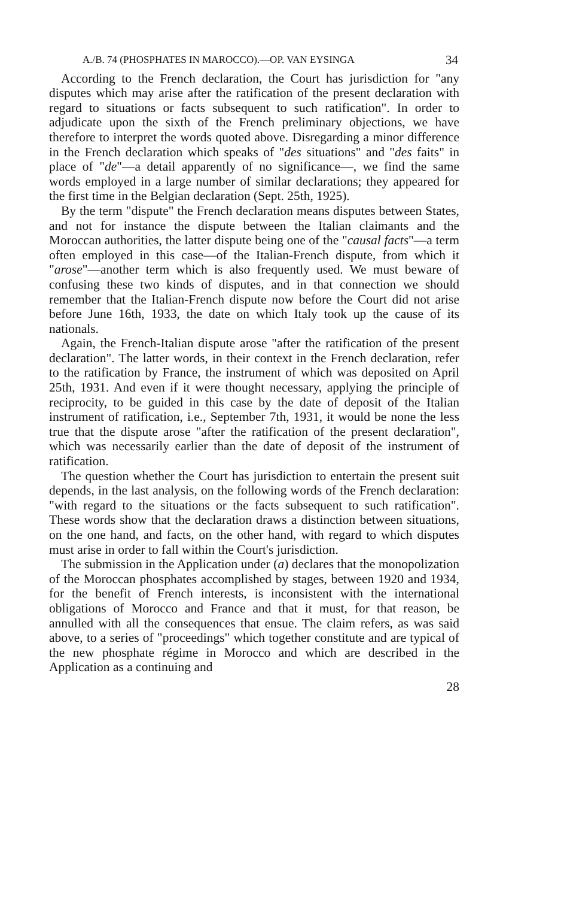A./B. 74 (PHOSPHATES IN MAROCCO).—OP. VAN EYSINGA 34
According to the French declaration, the Court has jurisdiction for "any disputes which may arise after the ratification of the present declaration with regard to situations or facts subsequent to such ratification". In order to adjudicate upon the sixth of the French preliminary objections, we have therefore to interpret the words quoted above. Disregarding a minor difference in the French declaration which speaks of "des situations" and "des faits" in place of "de"—a detail apparently of no significance—, we find the same words employed in a large number of similar declarations; they appeared for the first time in the Belgian declaration (Sept. 25th, 1925).
By the term "dispute" the French declaration means disputes between States, and not for instance the dispute between the Italian claimants and the Moroccan authorities, the latter dispute being one of the "causal facts"—a term often employed in this case—of the Italian-French dispute, from which it "arose"—another term which is also frequently used. We must beware of confusing these two kinds of disputes, and in that connection we should remember that the Italian-French dispute now before the Court did not arise before June 16th, 1933, the date on which Italy took up the cause of its nationals.
Again, the French-Italian dispute arose "after the ratification of the present declaration". The latter words, in their context in the French declaration, refer to the ratification by France, the instrument of which was deposited on April 25th, 1931. And even if it were thought necessary, applying the principle of reciprocity, to be guided in this case by the date of deposit of the Italian instrument of ratification, i.e., September 7th, 1931, it would be none the less true that the dispute arose "after the ratification of the present declaration", which was necessarily earlier than the date of deposit of the instrument of ratification.
The question whether the Court has jurisdiction to entertain the present suit depends, in the last analysis, on the following words of the French declaration: "with regard to the situations or the facts subsequent to such ratification". These words show that the declaration draws a distinction between situations, on the one hand, and facts, on the other hand, with regard to which disputes must arise in order to fall within the Court's jurisdiction.
The submission in the Application under (a) declares that the monopolization of the Moroccan phosphates accomplished by stages, between 1920 and 1934, for the benefit of French interests, is inconsistent with the international obligations of Morocco and France and that it must, for that reason, be annulled with all the consequences that ensue. The claim refers, as was said above, to a series of "proceedings" which together constitute and are typical of the new phosphate régime in Morocco and which are described in the Application as a continuing and
28